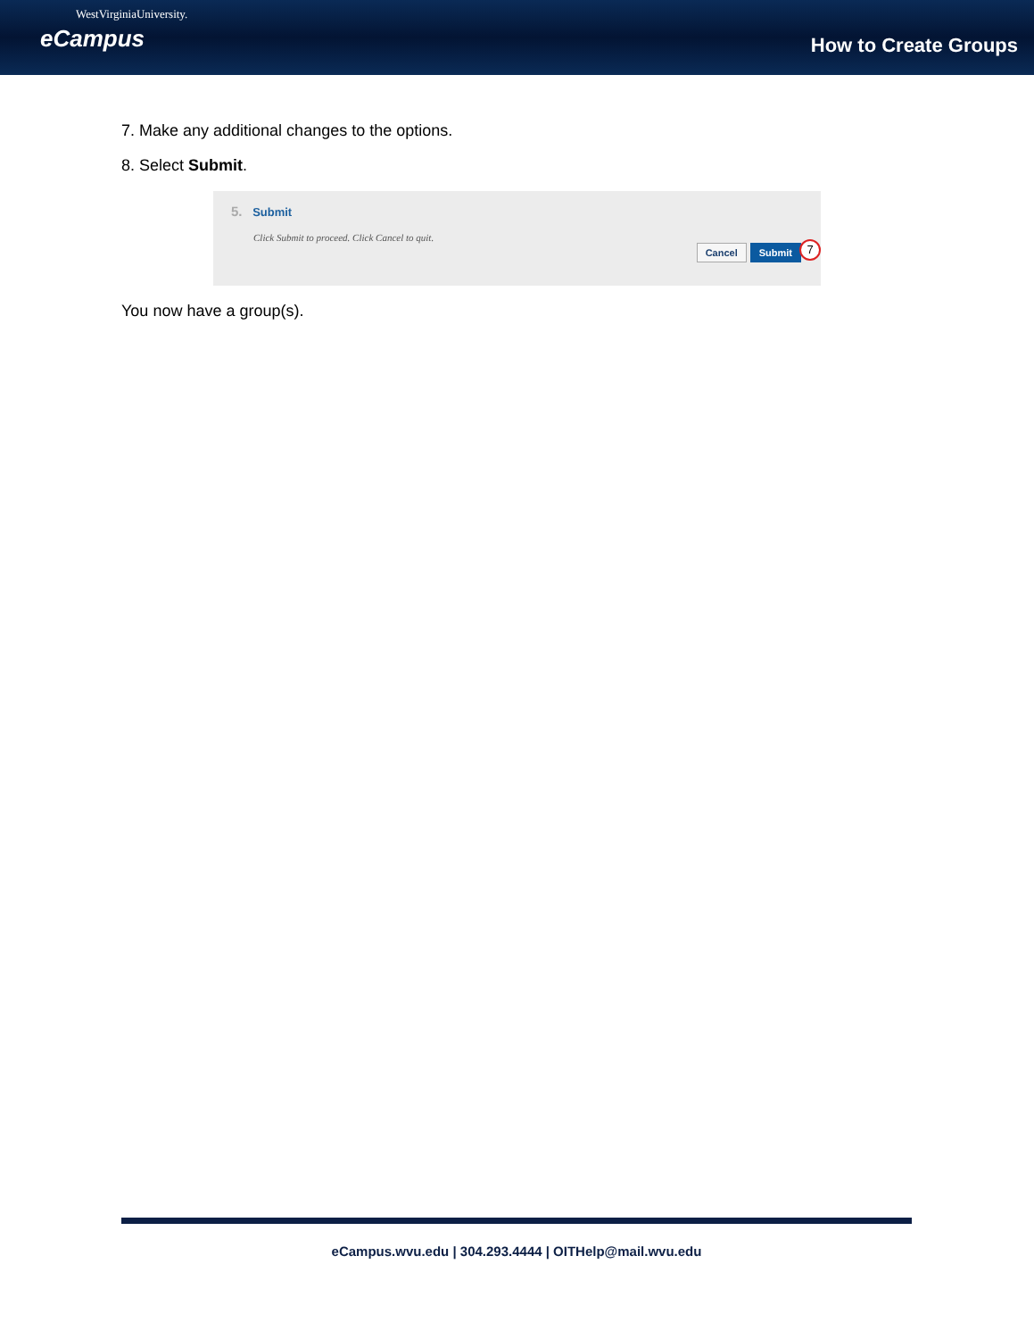WestVirginiaUniversity.
eCampus
How to Create Groups
7. Make any additional changes to the options.
8. Select Submit.
5. Submit
Click Submit to proceed. Click Cancel to quit.
Cancel Submit 7
You now have a group(s).
eCampus.wvu.edu | 304.293.4444 | OITHelp@mail.wvu.edu